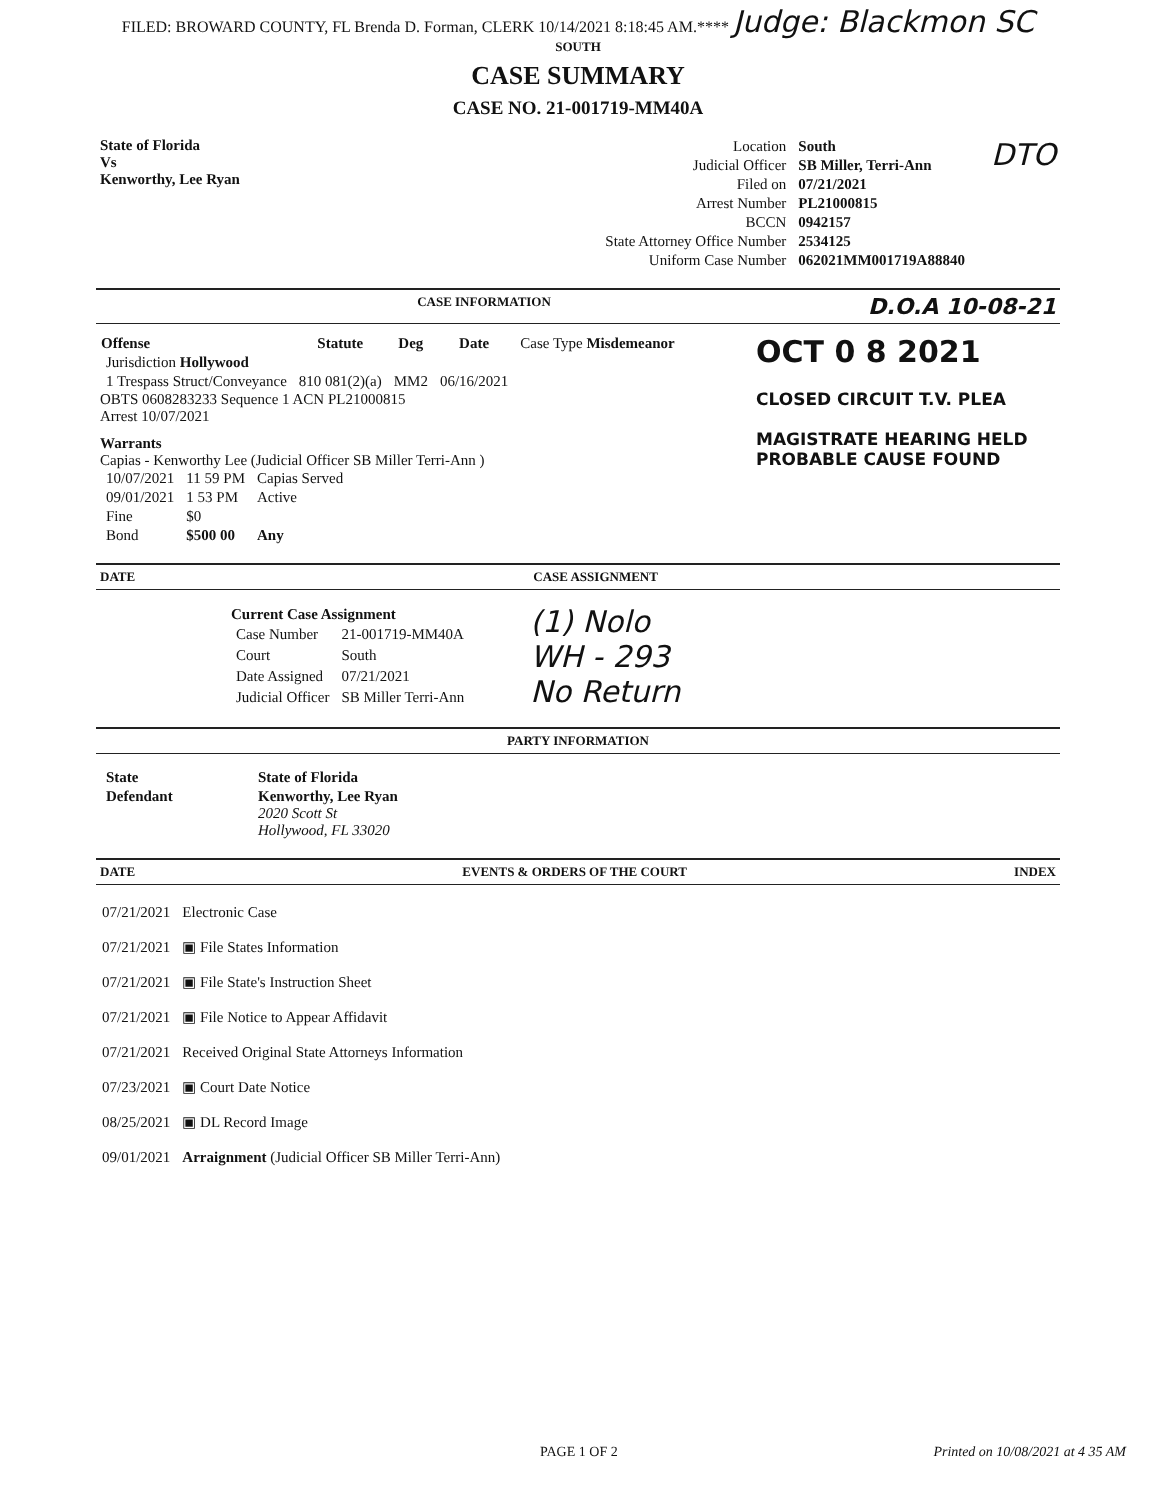FILED: BROWARD COUNTY, FL Brenda D. Forman, CLERK 10/14/2021 8:18:45 AM.**** Judge: Blackmon SC
SOUTH
CASE SUMMARY
CASE NO. 21-001719-MM40A
State of Florida
Vs
Kenworthy, Lee Ryan
| Location | South |
| Judicial Officer | SB Miller, Terri-Ann |
| Filed on | 07/21/2021 |
| Arrest Number | PL21000815 |
| BCCN | 0942157 |
| State Attorney Office Number | 2534125 |
| Uniform Case Number | 062021MM001719A88840 |
DTO
CASE INFORMATION D.O.A 10-08-21
| Offense | Statute | Deg | Date | Case Type Misdemeanor |
| Jurisdiction Hollywood | | | | |
| 1 Trespass Struct/Conveyance | 810 081(2)(a) | MM2 | 06/16/2021 | |
OBTS 0608283233 Sequence 1 ACN PL21000815
Arrest 10/07/2021
Warrants
Capias - Kenworthy Lee (Judicial Officer SB Miller Terri-Ann )
| 10/07/2021 | 11 59 PM | Capias Served |
| 09/01/2021 | 1 53 PM | Active |
| Fine | $0 | |
| Bond | $500 00 | Any |
OCT 0 8 2021
CLOSED CIRCUIT T.V. PLEA
MAGISTRATE HEARING HELD
PROBABLE CAUSE FOUND
DATE CASE ASSIGNMENT
| Current Case Assignment | |
| --- | --- |
| Case Number | 21-001719-MM40A |
| Court | South |
| Date Assigned | 07/21/2021 |
| Judicial Officer | SB Miller Terri-Ann |
(1) Nolo
WH - 293
No Return
PARTY INFORMATION
| State | State of Florida |
| Defendant | Kenworthy, Lee Ryan 2020 Scott St Hollywood, FL 33020 |
DATE EVENTS & ORDERS OF THE COURT INDEX
| 07/21/2021 | Electronic Case |
| 07/21/2021 | ▣ File States Information |
| 07/21/2021 | ▣ File State's Instruction Sheet |
| 07/21/2021 | ▣ File Notice to Appear Affidavit |
| 07/21/2021 | Received Original State Attorneys Information |
| 07/23/2021 | ▣ Court Date Notice |
| 08/25/2021 | ▣ DL Record Image |
| 09/01/2021 | Arraignment (Judicial Officer SB Miller Terri-Ann) |
PAGE 1 OF 2 Printed on 10/08/2021 at 4 35 AM